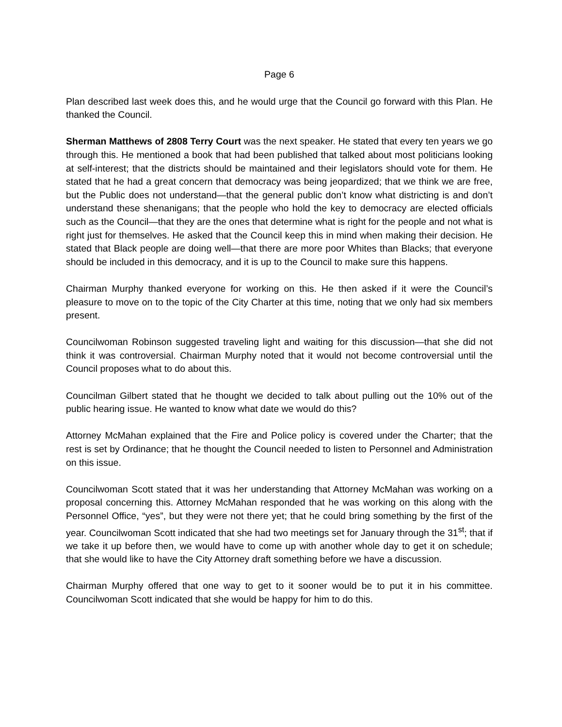Page 6
Plan described last week does this, and he would urge that the Council go forward with this Plan. He thanked the Council.
Sherman Matthews of 2808 Terry Court was the next speaker. He stated that every ten years we go through this. He mentioned a book that had been published that talked about most politicians looking at self-interest; that the districts should be maintained and their legislators should vote for them. He stated that he had a great concern that democracy was being jeopardized; that we think we are free, but the Public does not understand—that the general public don’t know what districting is and don’t understand these shenanigans; that the people who hold the key to democracy are elected officials such as the Council—that they are the ones that determine what is right for the people and not what is right just for themselves. He asked that the Council keep this in mind when making their decision. He stated that Black people are doing well—that there are more poor Whites than Blacks; that everyone should be included in this democracy, and it is up to the Council to make sure this happens.
Chairman Murphy thanked everyone for working on this. He then asked if it were the Council’s pleasure to move on to the topic of the City Charter at this time, noting that we only had six members present.
Councilwoman Robinson suggested traveling light and waiting for this discussion—that she did not think it was controversial. Chairman Murphy noted that it would not become controversial until the Council proposes what to do about this.
Councilman Gilbert stated that he thought we decided to talk about pulling out the 10% out of the public hearing issue. He wanted to know what date we would do this?
Attorney McMahan explained that the Fire and Police policy is covered under the Charter; that the rest is set by Ordinance; that he thought the Council needed to listen to Personnel and Administration on this issue.
Councilwoman Scott stated that it was her understanding that Attorney McMahan was working on a proposal concerning this. Attorney McMahan responded that he was working on this along with the Personnel Office, “yes”, but they were not there yet; that he could bring something by the first of the year. Councilwoman Scott indicated that she had two meetings set for January through the 31<sup>st</sup>; that if we take it up before then, we would have to come up with another whole day to get it on schedule; that she would like to have the City Attorney draft something before we have a discussion.
Chairman Murphy offered that one way to get to it sooner would be to put it in his committee. Councilwoman Scott indicated that she would be happy for him to do this.